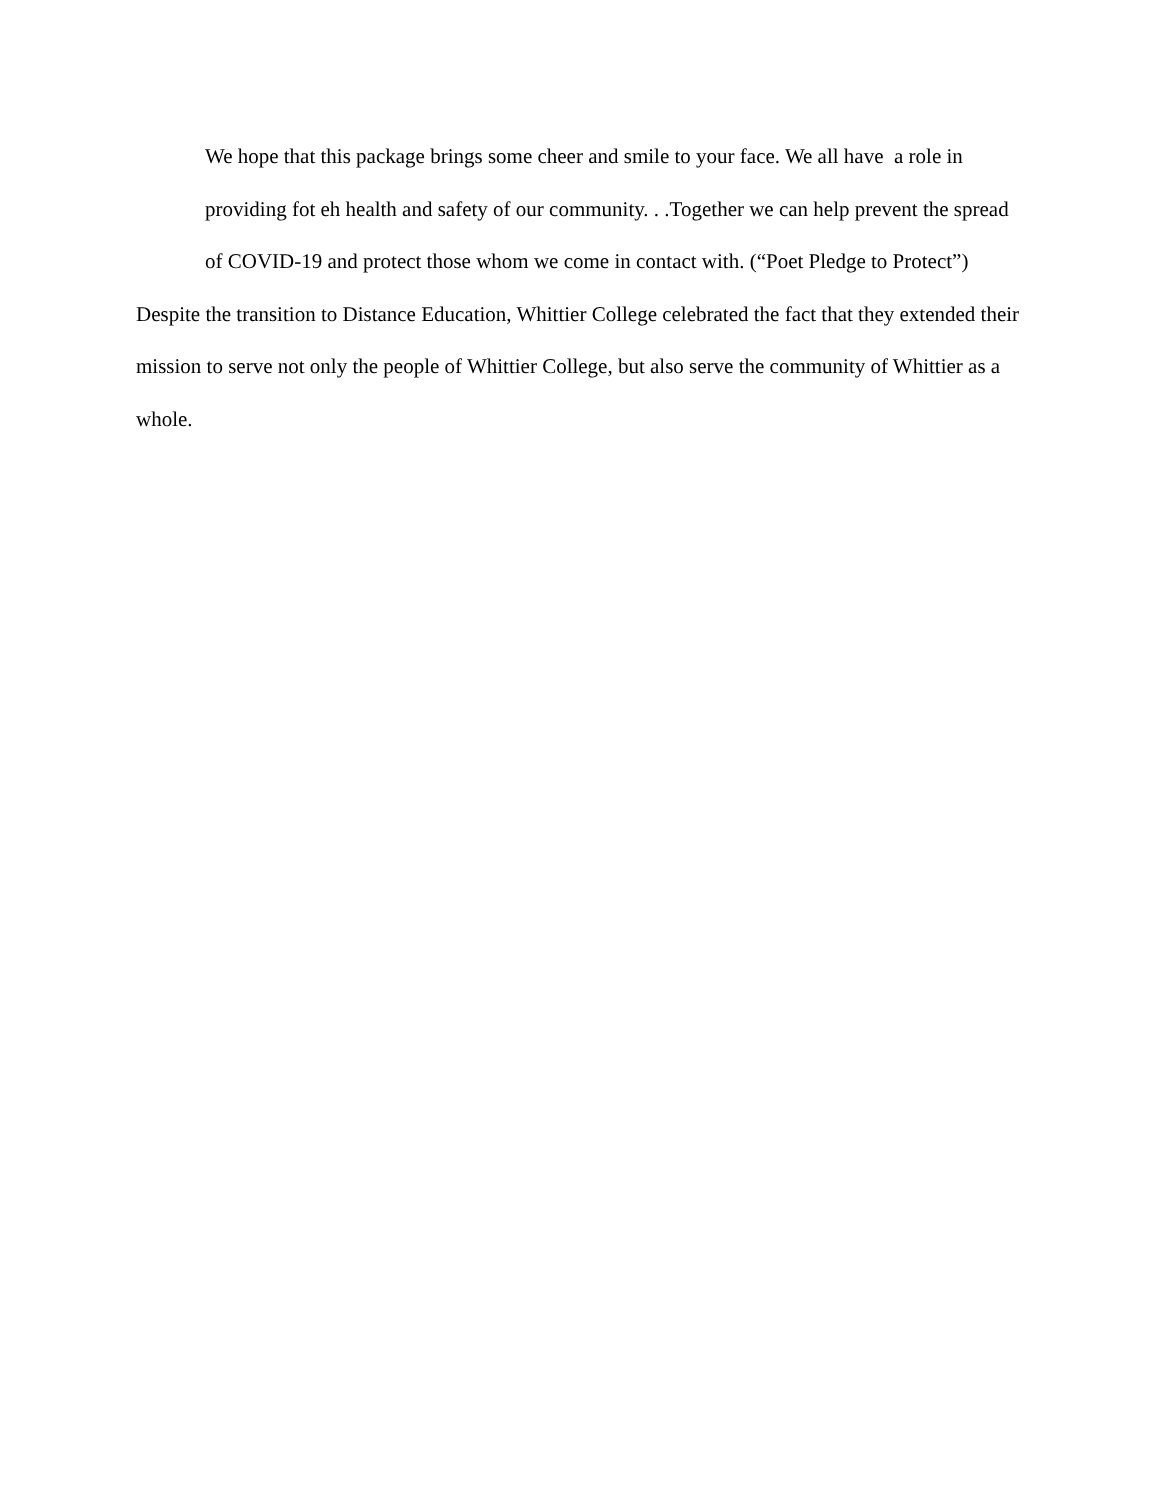We hope that this package brings some cheer and smile to your face. We all have a role in providing fot eh health and safety of our community. . .Together we can help prevent the spread of COVID-19 and protect those whom we come in contact with. (“Poet Pledge to Protect”)
Despite the transition to Distance Education, Whittier College celebrated the fact that they extended their mission to serve not only the people of Whittier College, but also serve the community of Whittier as a whole.